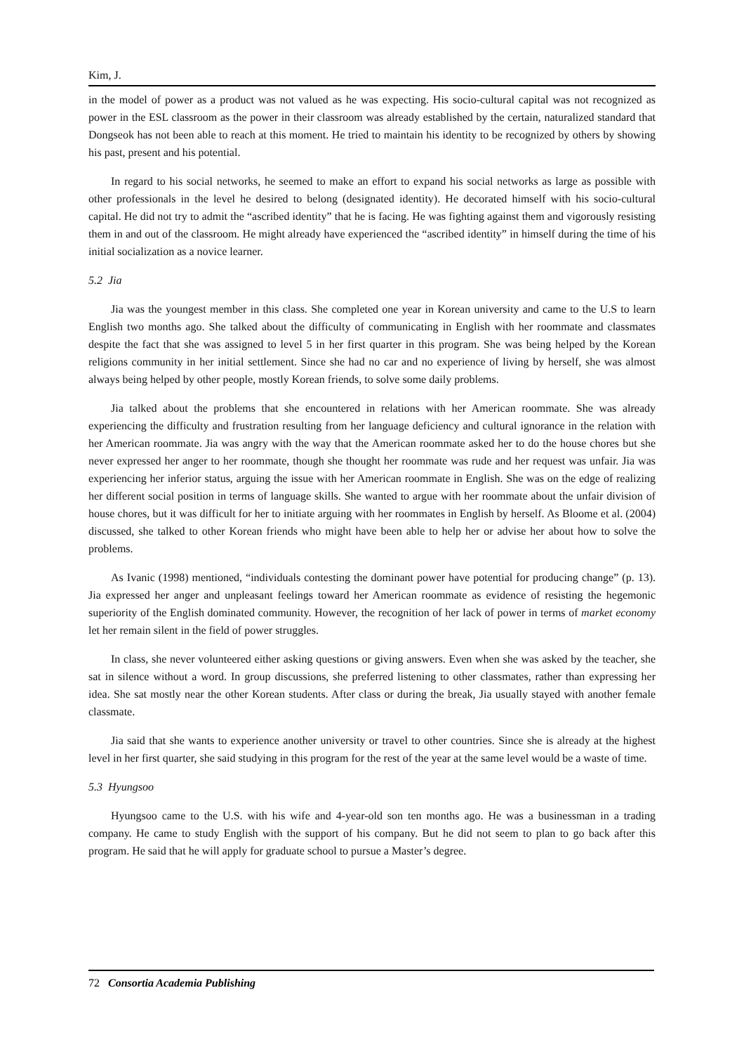Kim, J.
in the model of power as a product was not valued as he was expecting. His socio-cultural capital was not recognized as power in the ESL classroom as the power in their classroom was already established by the certain, naturalized standard that Dongseok has not been able to reach at this moment. He tried to maintain his identity to be recognized by others by showing his past, present and his potential.
In regard to his social networks, he seemed to make an effort to expand his social networks as large as possible with other professionals in the level he desired to belong (designated identity). He decorated himself with his socio-cultural capital. He did not try to admit the “ascribed identity” that he is facing. He was fighting against them and vigorously resisting them in and out of the classroom. He might already have experienced the “ascribed identity” in himself during the time of his initial socialization as a novice learner.
5.2 Jia
Jia was the youngest member in this class. She completed one year in Korean university and came to the U.S to learn English two months ago. She talked about the difficulty of communicating in English with her roommate and classmates despite the fact that she was assigned to level 5 in her first quarter in this program. She was being helped by the Korean religions community in her initial settlement. Since she had no car and no experience of living by herself, she was almost always being helped by other people, mostly Korean friends, to solve some daily problems.
Jia talked about the problems that she encountered in relations with her American roommate. She was already experiencing the difficulty and frustration resulting from her language deficiency and cultural ignorance in the relation with her American roommate. Jia was angry with the way that the American roommate asked her to do the house chores but she never expressed her anger to her roommate, though she thought her roommate was rude and her request was unfair. Jia was experiencing her inferior status, arguing the issue with her American roommate in English. She was on the edge of realizing her different social position in terms of language skills. She wanted to argue with her roommate about the unfair division of house chores, but it was difficult for her to initiate arguing with her roommates in English by herself. As Bloome et al. (2004) discussed, she talked to other Korean friends who might have been able to help her or advise her about how to solve the problems.
As Ivanic (1998) mentioned, “individuals contesting the dominant power have potential for producing change” (p. 13). Jia expressed her anger and unpleasant feelings toward her American roommate as evidence of resisting the hegemonic superiority of the English dominated community. However, the recognition of her lack of power in terms of market economy let her remain silent in the field of power struggles.
In class, she never volunteered either asking questions or giving answers. Even when she was asked by the teacher, she sat in silence without a word. In group discussions, she preferred listening to other classmates, rather than expressing her idea. She sat mostly near the other Korean students. After class or during the break, Jia usually stayed with another female classmate.
Jia said that she wants to experience another university or travel to other countries. Since she is already at the highest level in her first quarter, she said studying in this program for the rest of the year at the same level would be a waste of time.
5.3 Hyungsoo
Hyungsoo came to the U.S. with his wife and 4-year-old son ten months ago. He was a businessman in a trading company. He came to study English with the support of his company. But he did not seem to plan to go back after this program. He said that he will apply for graduate school to pursue a Master’s degree.
72 Consortia Academia Publishing